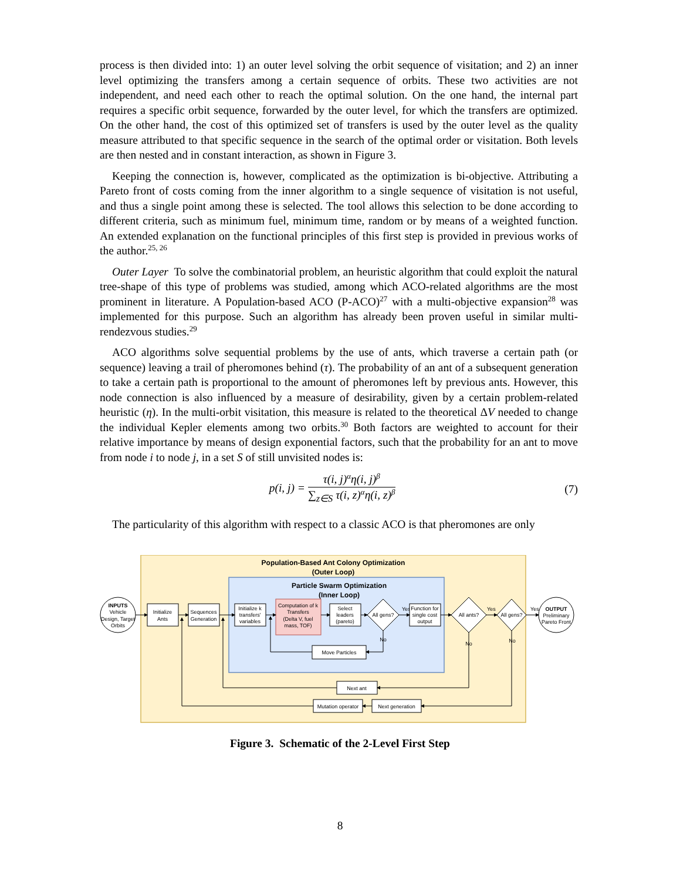process is then divided into: 1) an outer level solving the orbit sequence of visitation; and 2) an inner level optimizing the transfers among a certain sequence of orbits. These two activities are not independent, and need each other to reach the optimal solution. On the one hand, the internal part requires a specific orbit sequence, forwarded by the outer level, for which the transfers are optimized. On the other hand, the cost of this optimized set of transfers is used by the outer level as the quality measure attributed to that specific sequence in the search of the optimal order or visitation. Both levels are then nested and in constant interaction, as shown in Figure 3.
Keeping the connection is, however, complicated as the optimization is bi-objective. Attributing a Pareto front of costs coming from the inner algorithm to a single sequence of visitation is not useful, and thus a single point among these is selected. The tool allows this selection to be done according to different criteria, such as minimum fuel, minimum time, random or by means of a weighted function. An extended explanation on the functional principles of this first step is provided in previous works of the author.<sup>25, 26</sup>
Outer Layer To solve the combinatorial problem, an heuristic algorithm that could exploit the natural tree-shape of this type of problems was studied, among which ACO-related algorithms are the most prominent in literature. A Population-based ACO (P-ACO)<sup>27</sup> with a multi-objective expansion<sup>28</sup> was implemented for this purpose. Such an algorithm has already been proven useful in similar multi-rendezvous studies.<sup>29</sup>
ACO algorithms solve sequential problems by the use of ants, which traverse a certain path (or sequence) leaving a trail of pheromones behind (τ). The probability of an ant of a subsequent generation to take a certain path is proportional to the amount of pheromones left by previous ants. However, this node connection is also influenced by a measure of desirability, given by a certain problem-related heuristic (η). In the multi-orbit visitation, this measure is related to the theoretical ΔV needed to change the individual Kepler elements among two orbits.<sup>30</sup> Both factors are weighted to account for their relative importance by means of design exponential factors, such that the probability for an ant to move from node i to node j, in a set S of still unvisited nodes is:
p(i, j) = τ(i, j)<sup>α</sup>η(i, j)<sup>β</sup> ∑<sub>z∈S</sub> τ(i, z)<sup>α</sup>η(i, z)<sup>β</sup>
(7)
The particularity of this algorithm with respect to a classic ACO is that pheromones are only
Population-Based Ant Colony Optimization
(Outer Loop)
Particle Swarm Optimization
(Inner Loop)
INPUTS
Vehicle
Design, Target
Orbits
Initialize
Ants
Sequences
Generation
Initialize k
transfers'
variables
Computation of k
Transfers
(Delta V, fuel
mass, TOF)
Select
leaders
(pareto)
All gens?
Yes
Function for
single cost
output
Move Particles
No
All ants?
Yes
All gens?
Yes
No
No
OUTPUT
Preliminary
Pareto Front
Next ant
Mutation operator
Next generation
Figure 3. Schematic of the 2-Level First Step
8